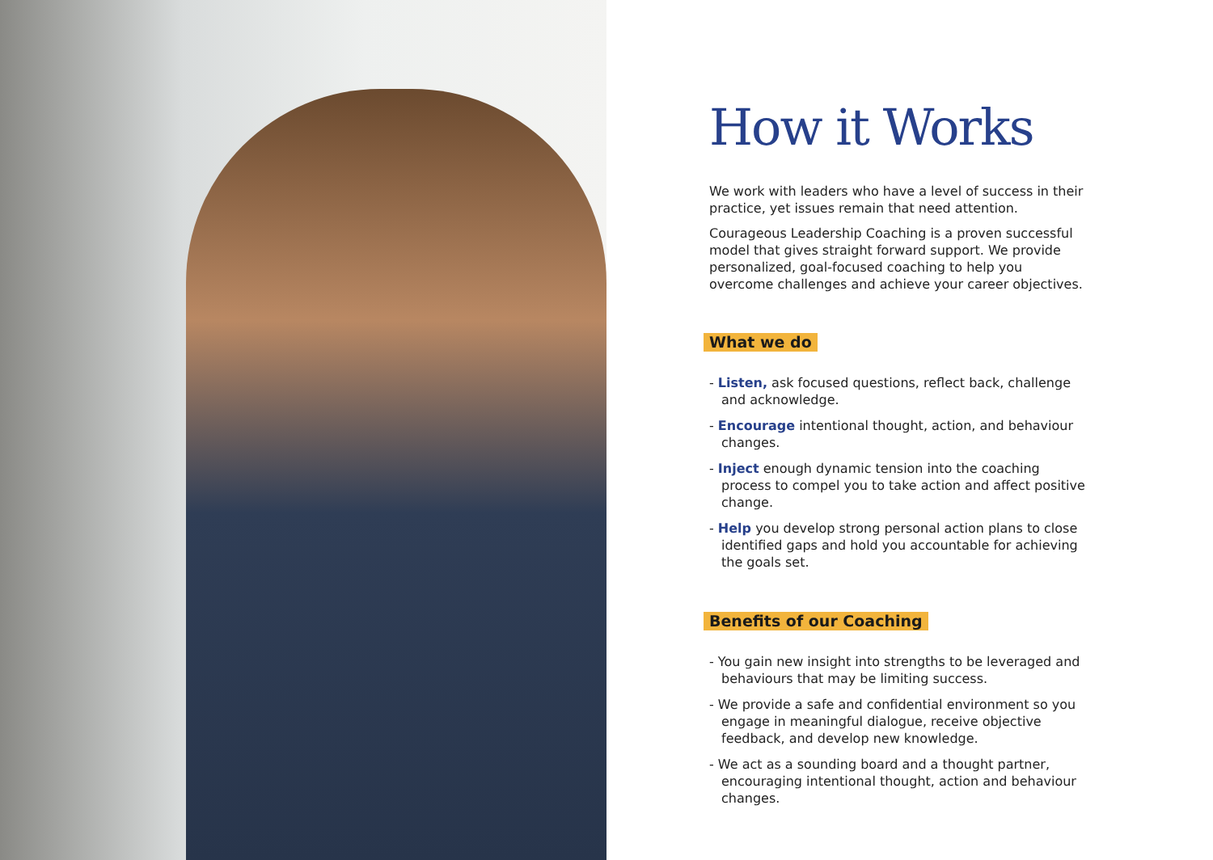How it Works
We work with leaders who have a level of success in their practice, yet issues remain that need attention.
Courageous Leadership Coaching is a proven successful model that gives straight forward support. We provide personalized, goal-focused coaching to help you overcome challenges and achieve your career objectives.
What we do
- Listen, ask focused questions, reflect back, challenge and acknowledge.
- Encourage intentional thought, action, and behaviour changes.
- Inject enough dynamic tension into the coaching process to compel you to take action and affect positive change.
- Help you develop strong personal action plans to close identified gaps and hold you accountable for achieving the goals set.
Benefits of our Coaching
- You gain new insight into strengths to be leveraged and behaviours that may be limiting success.
- We provide a safe and confidential environment so you engage in meaningful dialogue, receive objective feedback, and develop new knowledge.
- We act as a sounding board and a thought partner, encouraging intentional thought, action and behaviour changes.